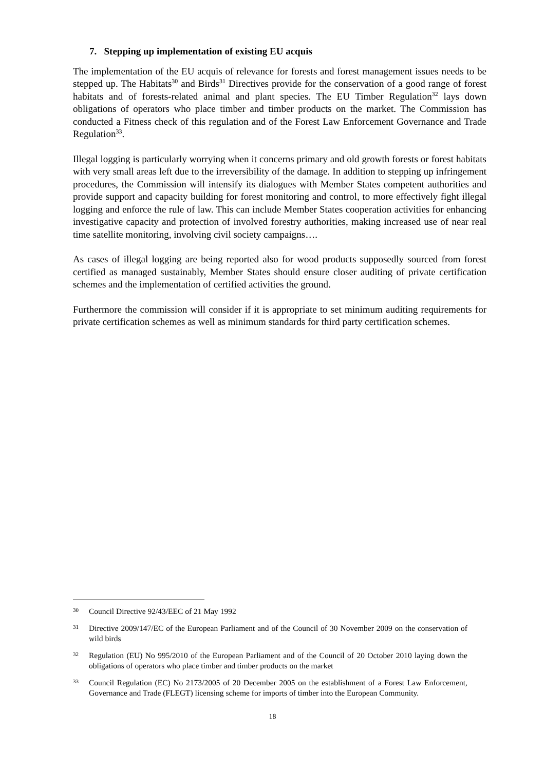7. Stepping up implementation of existing EU acquis
The implementation of the EU acquis of relevance for forests and forest management issues needs to be stepped up. The Habitats<sup>30</sup> and Birds<sup>31</sup> Directives provide for the conservation of a good range of forest habitats and of forests-related animal and plant species. The EU Timber Regulation<sup>32</sup> lays down obligations of operators who place timber and timber products on the market. The Commission has conducted a Fitness check of this regulation and of the Forest Law Enforcement Governance and Trade Regulation<sup>33</sup>.
Illegal logging is particularly worrying when it concerns primary and old growth forests or forest habitats with very small areas left due to the irreversibility of the damage. In addition to stepping up infringement procedures, the Commission will intensify its dialogues with Member States competent authorities and provide support and capacity building for forest monitoring and control, to more effectively fight illegal logging and enforce the rule of law. This can include Member States cooperation activities for enhancing investigative capacity and protection of involved forestry authorities, making increased use of near real time satellite monitoring, involving civil society campaigns….
As cases of illegal logging are being reported also for wood products supposedly sourced from forest certified as managed sustainably, Member States should ensure closer auditing of private certification schemes and the implementation of certified activities the ground.
Furthermore the commission will consider if it is appropriate to set minimum auditing requirements for private certification schemes as well as minimum standards for third party certification schemes.
30 Council Directive 92/43/EEC of 21 May 1992
31 Directive 2009/147/EC of the European Parliament and of the Council of 30 November 2009 on the conservation of wild birds
32 Regulation (EU) No 995/2010 of the European Parliament and of the Council of 20 October 2010 laying down the obligations of operators who place timber and timber products on the market
33 Council Regulation (EC) No 2173/2005 of 20 December 2005 on the establishment of a Forest Law Enforcement, Governance and Trade (FLEGT) licensing scheme for imports of timber into the European Community.
18